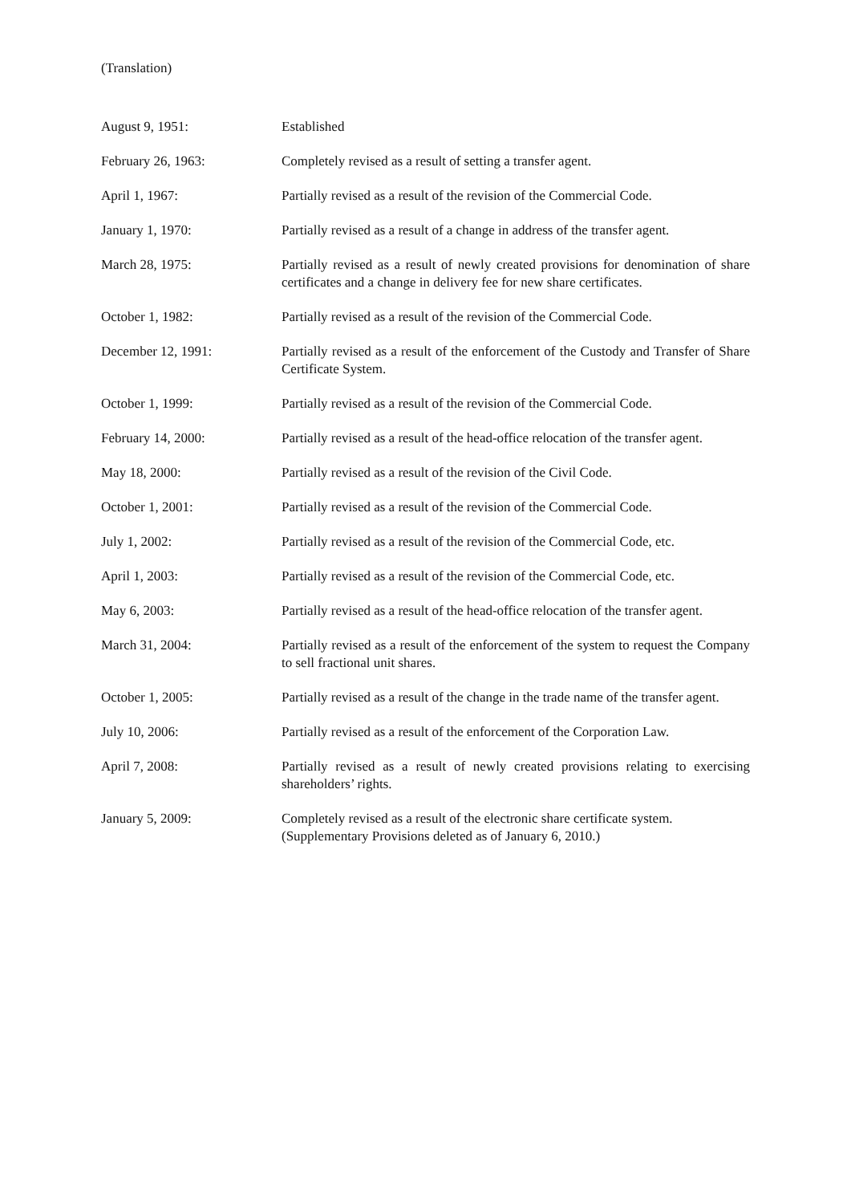(Translation)
| August 9, 1951: | Established |
| February 26, 1963: | Completely revised as a result of setting a transfer agent. |
| April 1, 1967: | Partially revised as a result of the revision of the Commercial Code. |
| January 1, 1970: | Partially revised as a result of a change in address of the transfer agent. |
| March 28, 1975: | Partially revised as a result of newly created provisions for denomination of share certificates and a change in delivery fee for new share certificates. |
| October 1, 1982: | Partially revised as a result of the revision of the Commercial Code. |
| December 12, 1991: | Partially revised as a result of the enforcement of the Custody and Transfer of Share Certificate System. |
| October 1, 1999: | Partially revised as a result of the revision of the Commercial Code. |
| February 14, 2000: | Partially revised as a result of the head-office relocation of the transfer agent. |
| May 18, 2000: | Partially revised as a result of the revision of the Civil Code. |
| October 1, 2001: | Partially revised as a result of the revision of the Commercial Code. |
| July 1, 2002: | Partially revised as a result of the revision of the Commercial Code, etc. |
| April 1, 2003: | Partially revised as a result of the revision of the Commercial Code, etc. |
| May 6, 2003: | Partially revised as a result of the head-office relocation of the transfer agent. |
| March 31, 2004: | Partially revised as a result of the enforcement of the system to request the Company to sell fractional unit shares. |
| October 1, 2005: | Partially revised as a result of the change in the trade name of the transfer agent. |
| July 10, 2006: | Partially revised as a result of the enforcement of the Corporation Law. |
| April 7, 2008: | Partially revised as a result of newly created provisions relating to exercising shareholders’ rights. |
| January 5, 2009: | Completely revised as a result of the electronic share certificate system. (Supplementary Provisions deleted as of January 6, 2010.) |